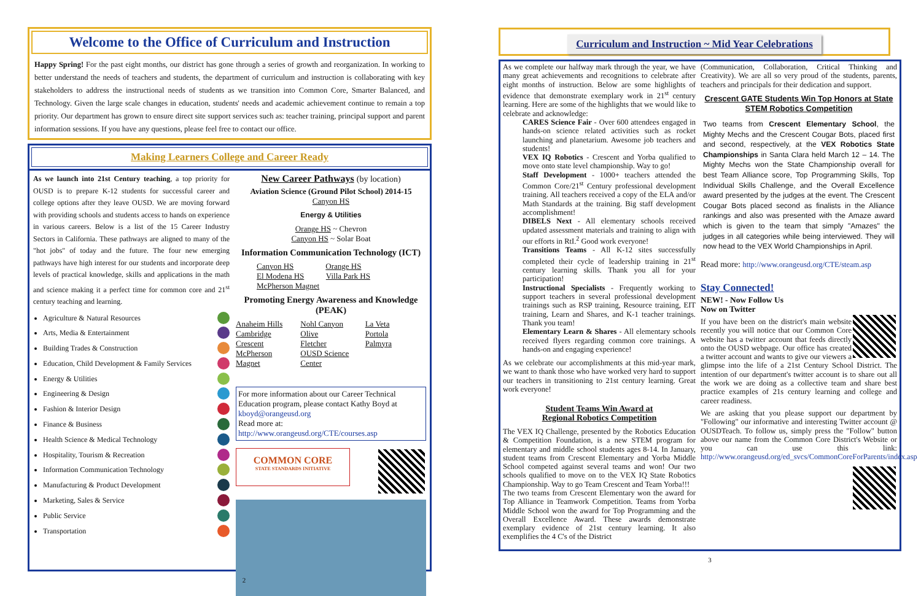Welcome to the Office of Curriculum and Instruction
Happy Spring! For the past eight months, our district has gone through a series of growth and reorganization. In working to better understand the needs of teachers and students, the department of curriculum and instruction is collaborating with key stakeholders to address the instructional needs of students as we transition into Common Core, Smarter Balanced, and Technology. Given the large scale changes in education, students' needs and academic achievement continue to remain a top priority. Our department has grown to ensure direct site support services such as: teacher training, principal support and parent information sessions. If you have any questions, please feel free to contact our office.
Making Learners College and Career Ready
As we launch into 21st Century teaching, a top priority for OUSD is to prepare K-12 students for successful career and college options after they leave OUSD. We are moving forward with providing schools and students access to hands on experience in various careers. Below is a list of the 15 Career Industry Sectors in California. These pathways are aligned to many of the "hot jobs" of today and the future. The four new emerging pathways have high interest for our students and incorporate deep levels of practical knowledge, skills and applications in the math and science making it a perfect time for common core and 21<sup>st</sup> century teaching and learning.
Agriculture & Natural Resources
Arts, Media & Entertainment
Building Trades & Construction
Education, Child Development & Family Services
Energy & Utilities
Engineering & Design
Fashion & Interior Design
Finance & Business
Health Science & Medical Technology
Hospitality, Tourism & Recreation
Information Communication Technology
Manufacturing & Product Development
Marketing, Sales & Service
Public Service
Transportation
New Career Pathways (by location)
Aviation Science (Ground Pilot School) 2014-15
Canyon HS
Energy & Utilities
Orange HS ~ Chevron
Canyon HS ~ Solar Boat
Information Communication Technology (ICT)
Canyon HS Orange HS
El Modena HS Villa Park HS
McPherson Magnet
Promoting Energy Awareness and Knowledge (PEAK)
Anaheim Hills Nohl Canyon La Veta Cambridge Olive Portola Crescent Fletcher Palmyra McPherson Magnet OUSD Science Center
For more information about our Career Technical Education program, please contact Kathy Boyd at kboyd@orangeusd.org
Read more at:
http://www.orangeusd.org/CTE/courses.asp
COMMON CORE
STATE STANDARDS INITIATIVE
2
Curriculum and Instruction ~ Mid Year Celebrations
As we complete our halfway mark through the year, we have many great achievements and recognitions to celebrate after eight months of instruction. Below are some highlights of evidence that demonstrate exemplary work in 21<sup>st</sup> century learning. Here are some of the highlights that we would like to celebrate and acknowledge:
CARES Science Fair - Over 600 attendees engaged in hands-on science related activities such as rocket launching and planetarium. Awesome job teachers and students!
VEX IQ Robotics - Crescent and Yorba qualified to move onto state level championship. Way to go!
Staff Development - 1000+ teachers attended the Common Core/21<sup>st</sup> Century professional development training. All teachers received a copy of the ELA and/or Math Standards at the training. Big staff development accomplishment!
DIBELS Next - All elementary schools received updated assessment materials and training to align with our efforts in RtI.<sup>2</sup> Good work everyone!
Transitions Teams - All K-12 sites successfully completed their cycle of leadership training in 21<sup>st</sup> century learning skills. Thank you all for your participation!
Instructional Specialists - Frequently working to support teachers in several professional development trainings such as RSP training, Resource training, EIT training, Learn and Shares, and K-1 teacher trainings. Thank you team!
Elementary Learn & Shares - All elementary schools received flyers regarding common core trainings. A hands-on and engaging experience!
As we celebrate our accomplishments at this mid-year mark, we want to thank those who have worked very hard to support our teachers in transitioning to 21st century learning. Great work everyone!
Student Teams Win Award at
Regional Robotics Competition
The VEX IQ Challenge, presented by the Robotics Education & Competition Foundation, is a new STEM program for elementary and middle school students ages 8-14. In January, student teams from Crescent Elementary and Yorba Middle School competed against several teams and won! Our two schools qualified to move on to the VEX IQ State Robotics Championship. Way to go Team Crescent and Team Yorba!!!
The two teams from Crescent Elementary won the award for Top Alliance in Teamwork Competition. Teams from Yorba Middle School won the award for Top Programming and the Overall Excellence Award. These awards demonstrate exemplary evidence of 21st century learning. It also exemplifies the 4 C's of the District
(Communication, Collaboration, Critical Thinking and Creativity). We are all so very proud of the students, parents, teachers and principals for their dedication and support.
Crescent GATE Students Win Top Honors at State STEM Robotics Competition
Two teams from Crescent Elementary School, the Mighty Mechs and the Crescent Cougar Bots, placed first and second, respectively, at the VEX Robotics State Championships in Santa Clara held March 12 – 14. The Mighty Mechs won the State Championship overall for best Team Alliance score, Top Programming Skills, Top Individual Skills Challenge, and the Overall Excellence award presented by the judges at the event. The Crescent Cougar Bots placed second as finalists in the Alliance rankings and also was presented with the Amaze award which is given to the team that simply "Amazes" the judges in all categories while being interviewed. They will now head to the VEX World Championships in April.
Read more: http://www.orangeusd.org/CTE/steam.asp
Stay Connected!
NEW! - Now Follow Us
Now on Twitter
If you have been on the district's main website recently you will notice that our Common Core website has a twitter account that feeds directly onto the OUSD webpage. Our office has created a twitter account and wants to give our viewers a glimpse into the life of a 21st Century School District. The intention of our department's twitter account is to share out all the work we are doing as a collective team and share best practice examples of 21s century learning and college and career readiness.
We are asking that you please support our department by "Following" our informative and interesting Twitter account @ OUSDTeach. To follow us, simply press the "Follow" button above our name from the Common Core District's Website or you can use this link: http://www.orangeusd.org/ed_svcs/CommonCoreForParents/index.asp
3